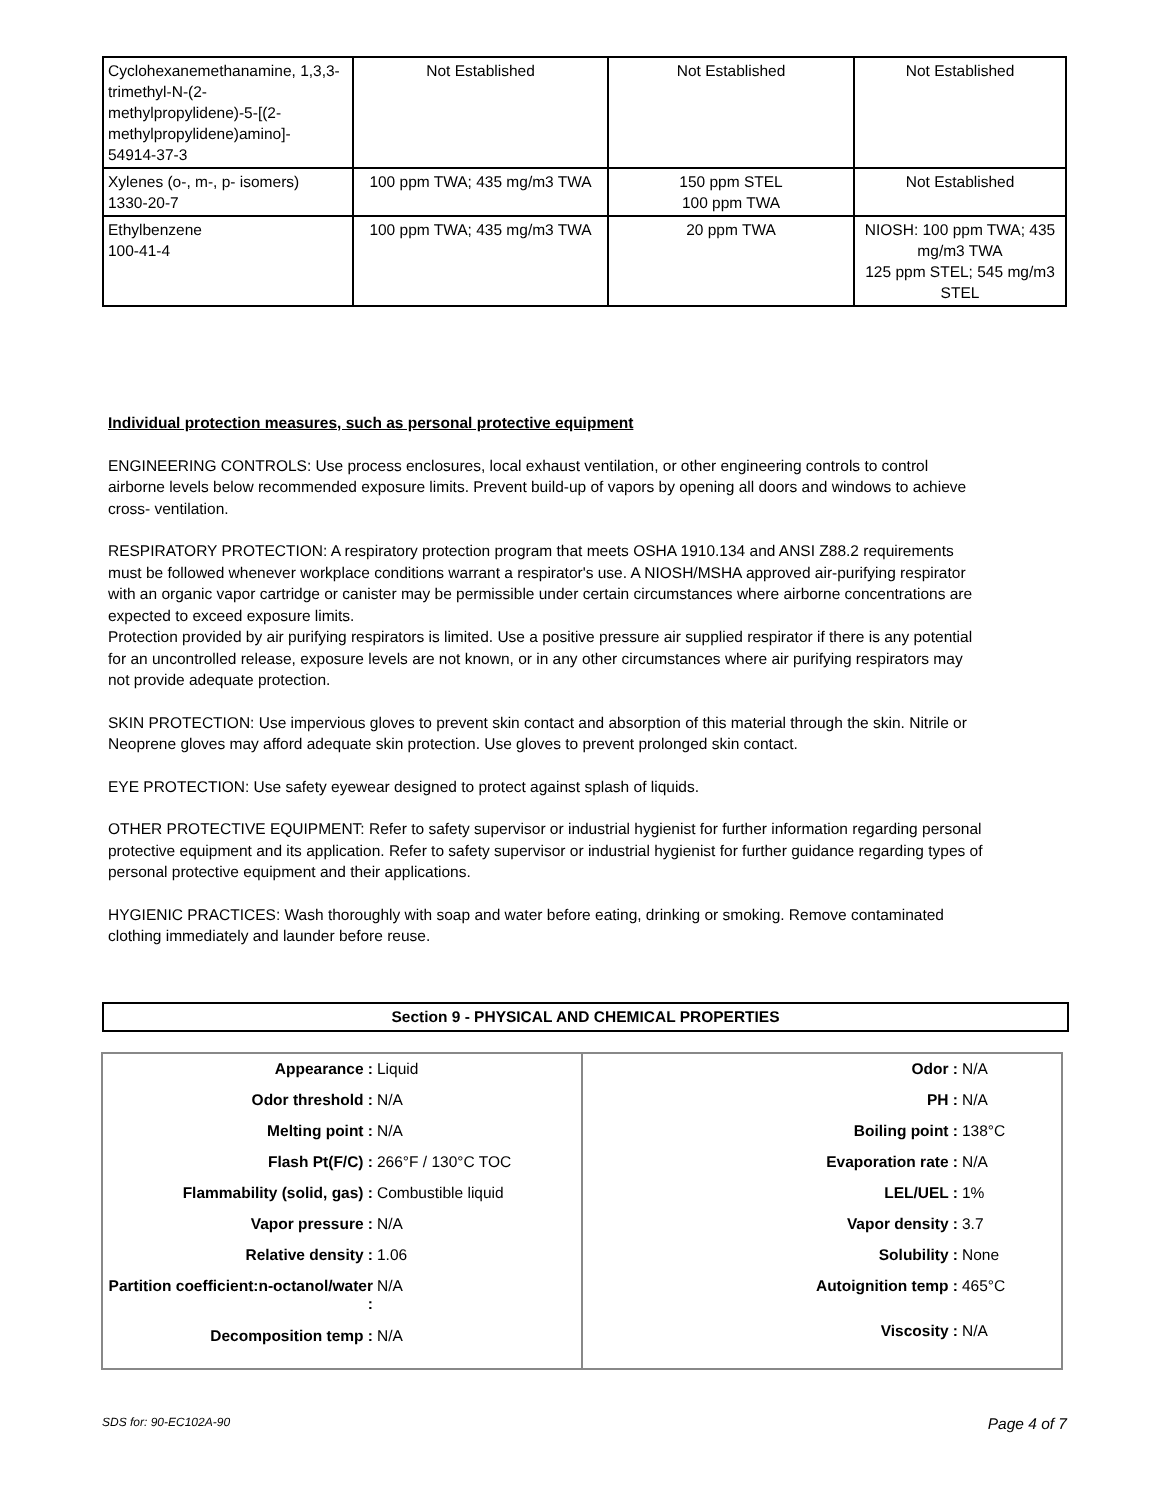| Cyclohexanemethanamine, 1,3,3-trimethyl-N-(2-methylpropylidene)-5-[(2-methylpropylidene)amino]- 54914-37-3 | Not Established | Not Established | Not Established |
| Xylenes (o-, m-, p- isomers) 1330-20-7 | 100 ppm TWA; 435 mg/m3 TWA | 150 ppm STEL 100 ppm TWA | Not Established |
| Ethylbenzene 100-41-4 | 100 ppm TWA; 435 mg/m3 TWA | 20 ppm TWA | NIOSH: 100 ppm TWA; 435 mg/m3 TWA 125 ppm STEL; 545 mg/m3 STEL |
Individual protection measures, such as personal protective equipment
ENGINEERING CONTROLS: Use process enclosures, local exhaust ventilation, or other engineering controls to control airborne levels below recommended exposure limits. Prevent build-up of vapors by opening all doors and windows to achieve cross- ventilation.
RESPIRATORY PROTECTION: A respiratory protection program that meets OSHA 1910.134 and ANSI Z88.2 requirements must be followed whenever workplace conditions warrant a respirator's use. A NIOSH/MSHA approved air-purifying respirator with an organic vapor cartridge or canister may be permissible under certain circumstances where airborne concentrations are expected to exceed exposure limits.
Protection provided by air purifying respirators is limited. Use a positive pressure air supplied respirator if there is any potential for an uncontrolled release, exposure levels are not known, or in any other circumstances where air purifying respirators may not provide adequate protection.
SKIN PROTECTION: Use impervious gloves to prevent skin contact and absorption of this material through the skin. Nitrile or Neoprene gloves may afford adequate skin protection. Use gloves to prevent prolonged skin contact.
EYE PROTECTION: Use safety eyewear designed to protect against splash of liquids.
OTHER PROTECTIVE EQUIPMENT: Refer to safety supervisor or industrial hygienist for further information regarding personal protective equipment and its application. Refer to safety supervisor or industrial hygienist for further guidance regarding types of personal protective equipment and their applications.
HYGIENIC PRACTICES: Wash thoroughly with soap and water before eating, drinking or smoking. Remove contaminated clothing immediately and launder before reuse.
Section 9 - PHYSICAL AND CHEMICAL PROPERTIES
| Appearance : Liquid Odor threshold : N/A Melting point : N/A Flash Pt(F/C) : 266°F / 130°C TOC Flammability (solid, gas) : Combustible liquid Vapor pressure : N/A Relative density : 1.06 Partition coefficient:n-octanol/water : N/A Decomposition temp : N/A | Odor : N/A PH : N/A Boiling point : 138°C Evaporation rate : N/A LEL/UEL : 1% Vapor density : 3.7 Solubility : None Autoignition temp : 465°C Viscosity : N/A |
SDS for: 90-EC102A-90 Page 4 of 7